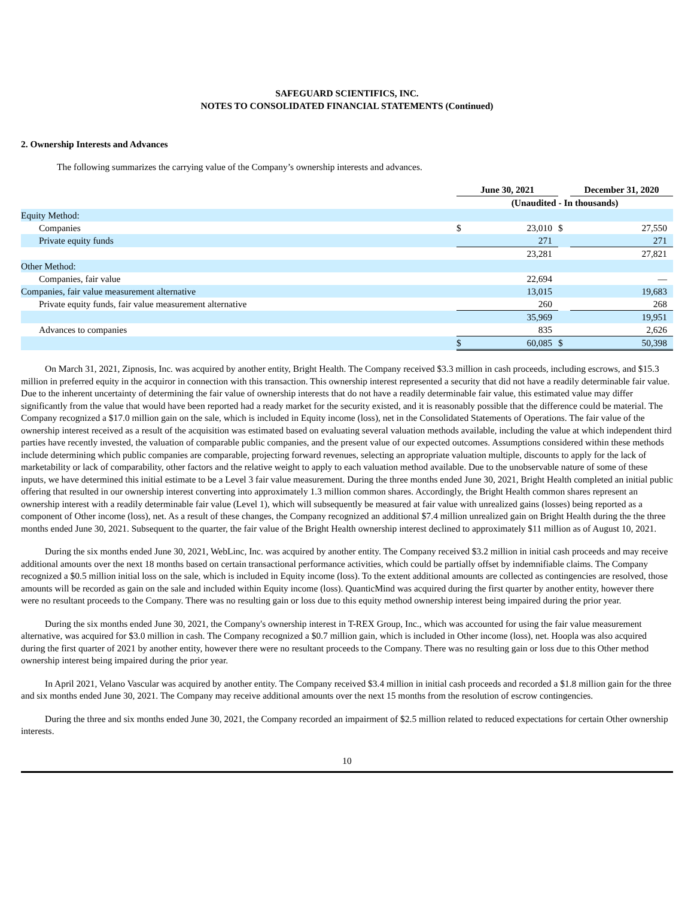SAFEGUARD SCIENTIFICS, INC.
NOTES TO CONSOLIDATED FINANCIAL STATEMENTS (Continued)
2. Ownership Interests and Advances
The following summarizes the carrying value of the Company’s ownership interests and advances.
| | June 30, 2021 | | | December 31, 2020 |
| | (Unaudited - In thousands) | | | |
| Equity Method: | | | | |
| Companies | $ | 23,010 | $ | 27,550 |
| Private equity funds | | 271 | | 271 |
| | | 23,281 | | 27,821 |
| Other Method: | | | | |
| Companies, fair value | | 22,694 | | — |
| Companies, fair value measurement alternative | | 13,015 | | 19,683 |
| Private equity funds, fair value measurement alternative | | 260 | | 268 |
| | | 35,969 | | 19,951 |
| Advances to companies | | 835 | | 2,626 |
| | $ | 60,085 | $ | 50,398 |
On March 31, 2021, Zipnosis, Inc. was acquired by another entity, Bright Health. The Company received $3.3 million in cash proceeds, including escrows, and $15.3 million in preferred equity in the acquiror in connection with this transaction. This ownership interest represented a security that did not have a readily determinable fair value. Due to the inherent uncertainty of determining the fair value of ownership interests that do not have a readily determinable fair value, this estimated value may differ significantly from the value that would have been reported had a ready market for the security existed, and it is reasonably possible that the difference could be material. The Company recognized a $17.0 million gain on the sale, which is included in Equity income (loss), net in the Consolidated Statements of Operations. The fair value of the ownership interest received as a result of the acquisition was estimated based on evaluating several valuation methods available, including the value at which independent third parties have recently invested, the valuation of comparable public companies, and the present value of our expected outcomes. Assumptions considered within these methods include determining which public companies are comparable, projecting forward revenues, selecting an appropriate valuation multiple, discounts to apply for the lack of marketability or lack of comparability, other factors and the relative weight to apply to each valuation method available. Due to the unobservable nature of some of these inputs, we have determined this initial estimate to be a Level 3 fair value measurement. During the three months ended June 30, 2021, Bright Health completed an initial public offering that resulted in our ownership interest converting into approximately 1.3 million common shares. Accordingly, the Bright Health common shares represent an ownership interest with a readily determinable fair value (Level 1), which will subsequently be measured at fair value with unrealized gains (losses) being reported as a component of Other income (loss), net. As a result of these changes, the Company recognized an additional $7.4 million unrealized gain on Bright Health during the the three months ended June 30, 2021. Subsequent to the quarter, the fair value of the Bright Health ownership interest declined to approximately $11 million as of August 10, 2021.
During the six months ended June 30, 2021, WebLinc, Inc. was acquired by another entity. The Company received $3.2 million in initial cash proceeds and may receive additional amounts over the next 18 months based on certain transactional performance activities, which could be partially offset by indemnifiable claims. The Company recognized a $0.5 million initial loss on the sale, which is included in Equity income (loss). To the extent additional amounts are collected as contingencies are resolved, those amounts will be recorded as gain on the sale and included within Equity income (loss). QuanticMind was acquired during the first quarter by another entity, however there were no resultant proceeds to the Company. There was no resulting gain or loss due to this equity method ownership interest being impaired during the prior year.
During the six months ended June 30, 2021, the Company's ownership interest in T-REX Group, Inc., which was accounted for using the fair value measurement alternative, was acquired for $3.0 million in cash. The Company recognized a $0.7 million gain, which is included in Other income (loss), net. Hoopla was also acquired during the first quarter of 2021 by another entity, however there were no resultant proceeds to the Company. There was no resulting gain or loss due to this Other method ownership interest being impaired during the prior year.
In April 2021, Velano Vascular was acquired by another entity. The Company received $3.4 million in initial cash proceeds and recorded a $1.8 million gain for the three and six months ended June 30, 2021. The Company may receive additional amounts over the next 15 months from the resolution of escrow contingencies.
During the three and six months ended June 30, 2021, the Company recorded an impairment of $2.5 million related to reduced expectations for certain Other ownership interests.
10